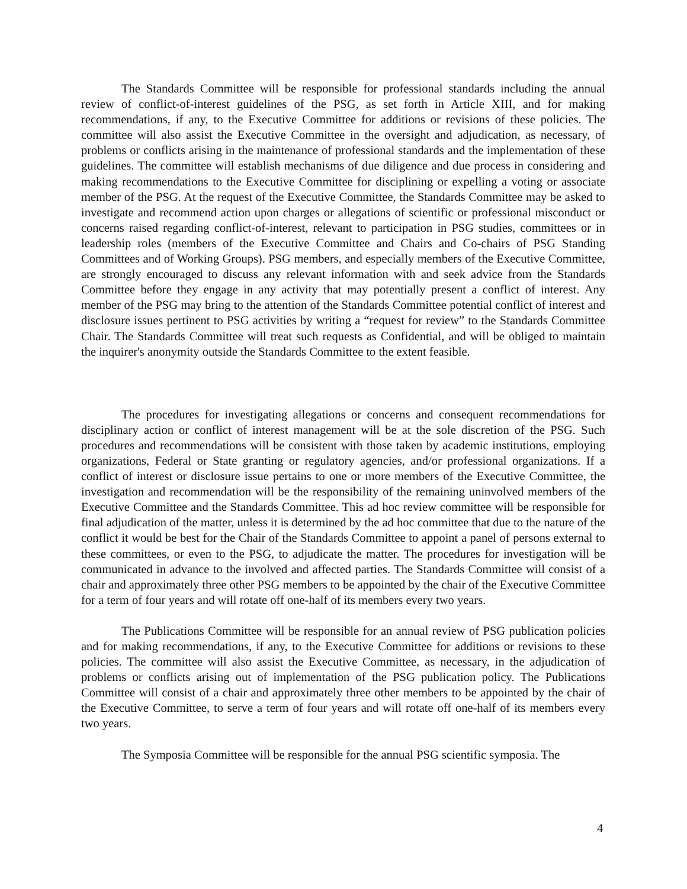The Standards Committee will be responsible for professional standards including the annual review of conflict-of-interest guidelines of the PSG, as set forth in Article XIII, and for making recommendations, if any, to the Executive Committee for additions or revisions of these policies. The committee will also assist the Executive Committee in the oversight and adjudication, as necessary, of problems or conflicts arising in the maintenance of professional standards and the implementation of these guidelines. The committee will establish mechanisms of due diligence and due process in considering and making recommendations to the Executive Committee for disciplining or expelling a voting or associate member of the PSG. At the request of the Executive Committee, the Standards Committee may be asked to investigate and recommend action upon charges or allegations of scientific or professional misconduct or concerns raised regarding conflict-of-interest, relevant to participation in PSG studies, committees or in leadership roles (members of the Executive Committee and Chairs and Co-chairs of PSG Standing Committees and of Working Groups). PSG members, and especially members of the Executive Committee, are strongly encouraged to discuss any relevant information with and seek advice from the Standards Committee before they engage in any activity that may potentially present a conflict of interest. Any member of the PSG may bring to the attention of the Standards Committee potential conflict of interest and disclosure issues pertinent to PSG activities by writing a “request for review” to the Standards Committee Chair. The Standards Committee will treat such requests as Confidential, and will be obliged to maintain the inquirer's anonymity outside the Standards Committee to the extent feasible.
The procedures for investigating allegations or concerns and consequent recommendations for disciplinary action or conflict of interest management will be at the sole discretion of the PSG. Such procedures and recommendations will be consistent with those taken by academic institutions, employing organizations, Federal or State granting or regulatory agencies, and/or professional organizations. If a conflict of interest or disclosure issue pertains to one or more members of the Executive Committee, the investigation and recommendation will be the responsibility of the remaining uninvolved members of the Executive Committee and the Standards Committee. This ad hoc review committee will be responsible for final adjudication of the matter, unless it is determined by the ad hoc committee that due to the nature of the conflict it would be best for the Chair of the Standards Committee to appoint a panel of persons external to these committees, or even to the PSG, to adjudicate the matter. The procedures for investigation will be communicated in advance to the involved and affected parties. The Standards Committee will consist of a chair and approximately three other PSG members to be appointed by the chair of the Executive Committee for a term of four years and will rotate off one-half of its members every two years.
The Publications Committee will be responsible for an annual review of PSG publication policies and for making recommendations, if any, to the Executive Committee for additions or revisions to these policies. The committee will also assist the Executive Committee, as necessary, in the adjudication of problems or conflicts arising out of implementation of the PSG publication policy. The Publications Committee will consist of a chair and approximately three other members to be appointed by the chair of the Executive Committee, to serve a term of four years and will rotate off one-half of its members every two years.
The Symposia Committee will be responsible for the annual PSG scientific symposia. The
4